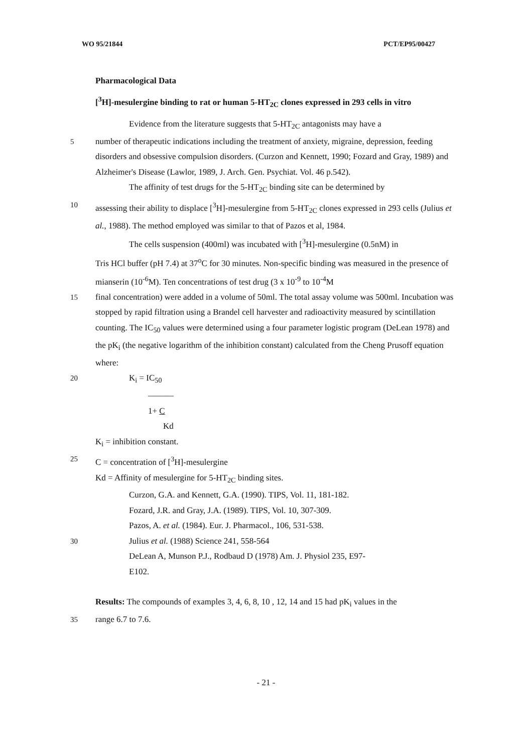WO 95/21844 PCT/EP95/00427
Pharmacological Data
[<sup>3</sup>H]-mesulergine binding to rat or human 5-HT<sub>2C</sub> clones expressed in 293 cells in vitro
Evidence from the literature suggests that 5-HT<sub>2C</sub> antagonists may have a
5 number of therapeutic indications including the treatment of anxiety, migraine, depression, feeding disorders and obsessive compulsion disorders. (Curzon and Kennett, 1990; Fozard and Gray, 1989) and Alzheimer's Disease (Lawlor, 1989, J. Arch. Gen. Psychiat. Vol. 46 p.542).
The affinity of test drugs for the 5-HT<sub>2C</sub> binding site can be determined by
10 assessing their ability to displace [<sup>3</sup>H]-mesulergine from 5-HT<sub>2C</sub> clones expressed in 293 cells (Julius et al., 1988). The method employed was similar to that of Pazos et al, 1984.
The cells suspension (400ml) was incubated with [<sup>3</sup>H]-mesulergine (0.5nM) in
Tris HCl buffer (pH 7.4) at 37<sup>o</sup>C for 30 minutes. Non-specific binding was measured in the presence of mianserin (10<sup>-6</sup>M). Ten concentrations of test drug (3 x 10<sup>-9</sup> to 10<sup>-4</sup>M
15 final concentration) were added in a volume of 50ml. The total assay volume was 500ml. Incubation was stopped by rapid filtration using a Brandel cell harvester and radioactivity measured by scintillation counting. The IC<sub>50</sub> values were determined using a four parameter logistic program (DeLean 1978) and the pK<sub>i</sub> (the negative logarithm of the inhibition constant) calculated from the Cheng Prusoff equation where:
20 K<sub>i</sub> = IC<sub>50</sub>
―――
1+ C
Kd
K<sub>i</sub> = inhibition constant.
25 C = concentration of [<sup>3</sup>H]-mesulergine
Kd = Affinity of mesulergine for 5-HT<sub>2C</sub> binding sites.
Curzon, G.A. and Kennett, G.A. (1990). TIPS, Vol. 11, 181-182.
Fozard, J.R. and Gray, J.A. (1989). TIPS, Vol. 10, 307-309.
Pazos, A. et al. (1984). Eur. J. Pharmacol., 106, 531-538.
30 Julius et al. (1988) Science 241, 558-564
DeLean A, Munson P.J., Rodbaud D (1978) Am. J. Physiol 235, E97-
E102.
Results: The compounds of examples 3, 4, 6, 8, 10 , 12, 14 and 15 had pK<sub>i</sub> values in the
35 range 6.7 to 7.6.
- 21 -